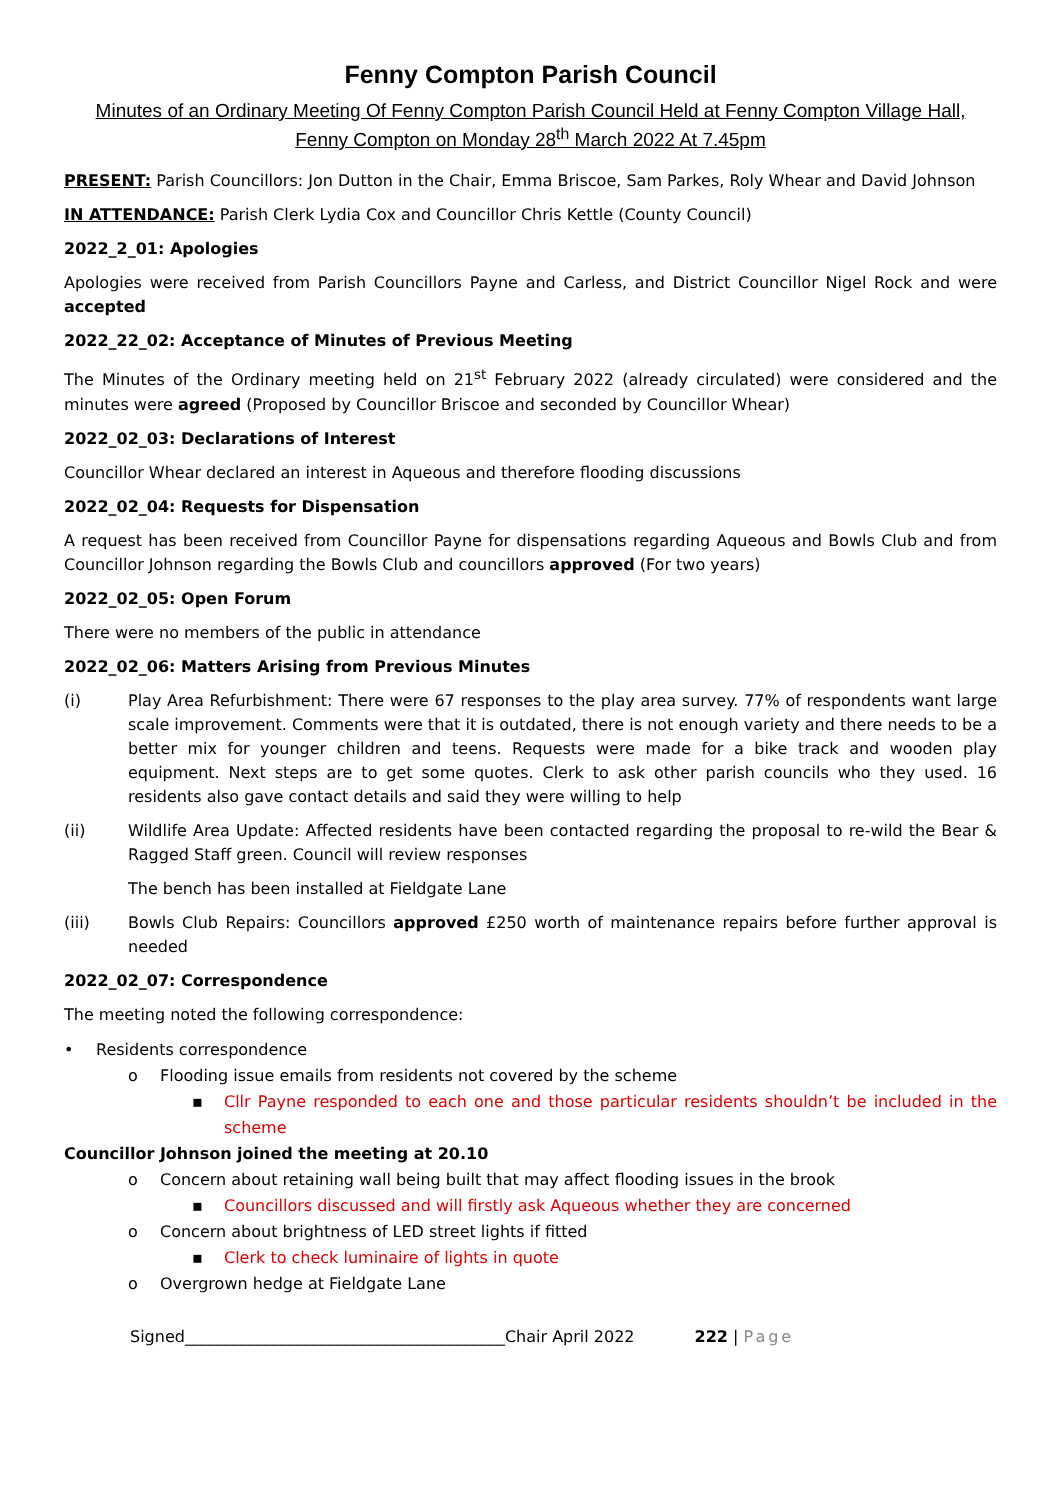Fenny Compton Parish Council
Minutes of an Ordinary Meeting Of Fenny Compton Parish Council Held at Fenny Compton Village Hall,
Fenny Compton on Monday 28<sup>th</sup> March 2022 At 7.45pm
PRESENT: Parish Councillors: Jon Dutton in the Chair, Emma Briscoe, Sam Parkes, Roly Whear and David Johnson
IN ATTENDANCE: Parish Clerk Lydia Cox and Councillor Chris Kettle (County Council)
2022_2_01: Apologies
Apologies were received from Parish Councillors Payne and Carless, and District Councillor Nigel Rock and were accepted
2022_22_02: Acceptance of Minutes of Previous Meeting
The Minutes of the Ordinary meeting held on 21<sup>st</sup> February 2022 (already circulated) were considered and the minutes were agreed (Proposed by Councillor Briscoe and seconded by Councillor Whear)
2022_02_03: Declarations of Interest
Councillor Whear declared an interest in Aqueous and therefore flooding discussions
2022_02_04: Requests for Dispensation
A request has been received from Councillor Payne for dispensations regarding Aqueous and Bowls Club and from Councillor Johnson regarding the Bowls Club and councillors approved (For two years)
2022_02_05: Open Forum
There were no members of the public in attendance
2022_02_06: Matters Arising from Previous Minutes
(i) Play Area Refurbishment: There were 67 responses to the play area survey. 77% of respondents want large scale improvement. Comments were that it is outdated, there is not enough variety and there needs to be a better mix for younger children and teens. Requests were made for a bike track and wooden play equipment. Next steps are to get some quotes. Clerk to ask other parish councils who they used. 16 residents also gave contact details and said they were willing to help
(ii) Wildlife Area Update: Affected residents have been contacted regarding the proposal to re-wild the Bear & Ragged Staff green. Council will review responses
The bench has been installed at Fieldgate Lane
(iii) Bowls Club Repairs: Councillors approved £250 worth of maintenance repairs before further approval is needed
2022_02_07: Correspondence
The meeting noted the following correspondence:
• Residents correspondence
o Flooding issue emails from residents not covered by the scheme
▪ Cllr Payne responded to each one and those particular residents shouldn’t be included in the scheme
Councillor Johnson joined the meeting at 20.10
o Concern about retaining wall being built that may affect flooding issues in the brook
▪ Councillors discussed and will firstly ask Aqueous whether they are concerned
o Concern about brightness of LED street lights if fitted
▪ Clerk to check luminaire of lights in quote
o Overgrown hedge at Fieldgate Lane
Signed________________________________________Chair April 2022 222 | Page